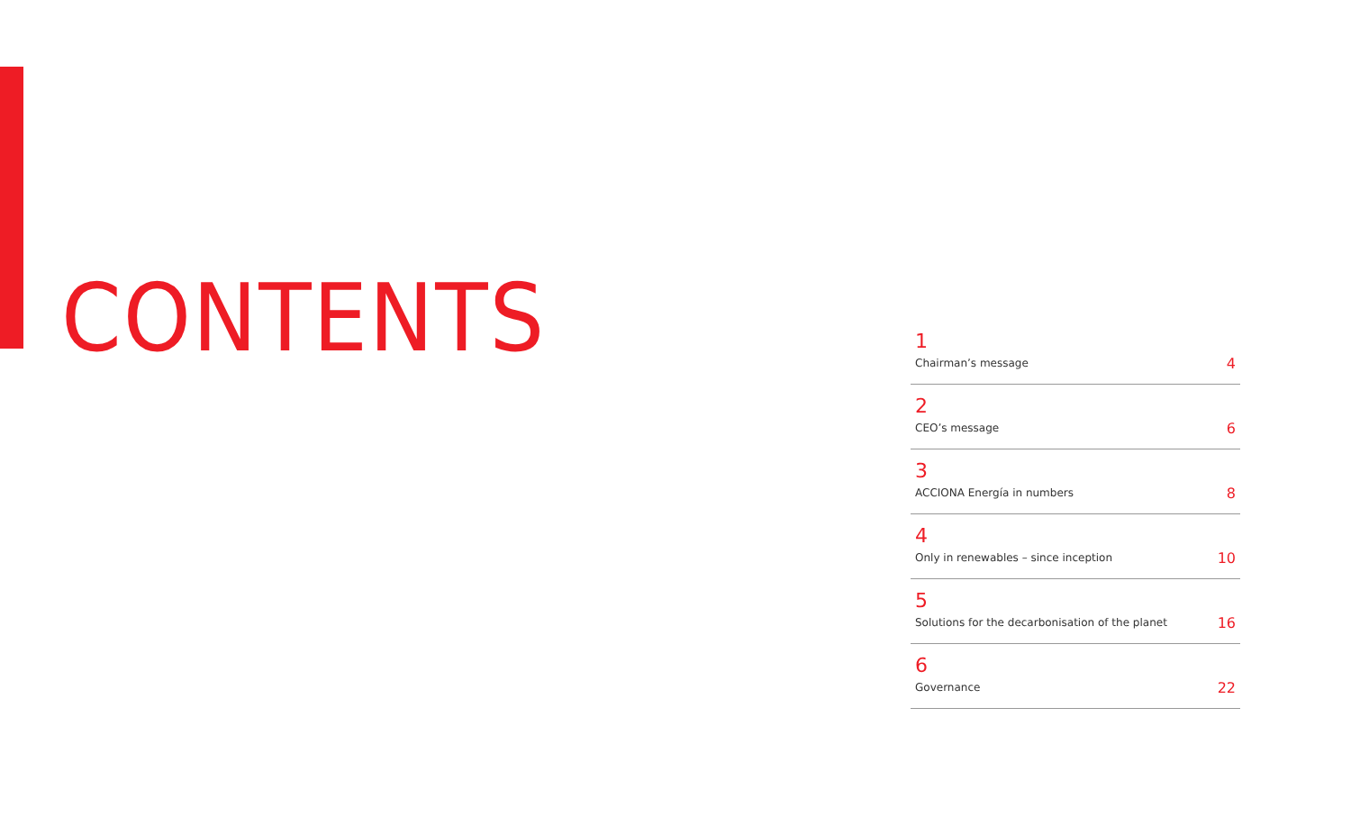CONTENTS
1
Chairman’s message
4
2
CEO’s message
6
3
ACCIONA Energía in numbers
8
4
Only in renewables – since inception
10
5
Solutions for the decarbonisation of the planet
16
6
Governance
22